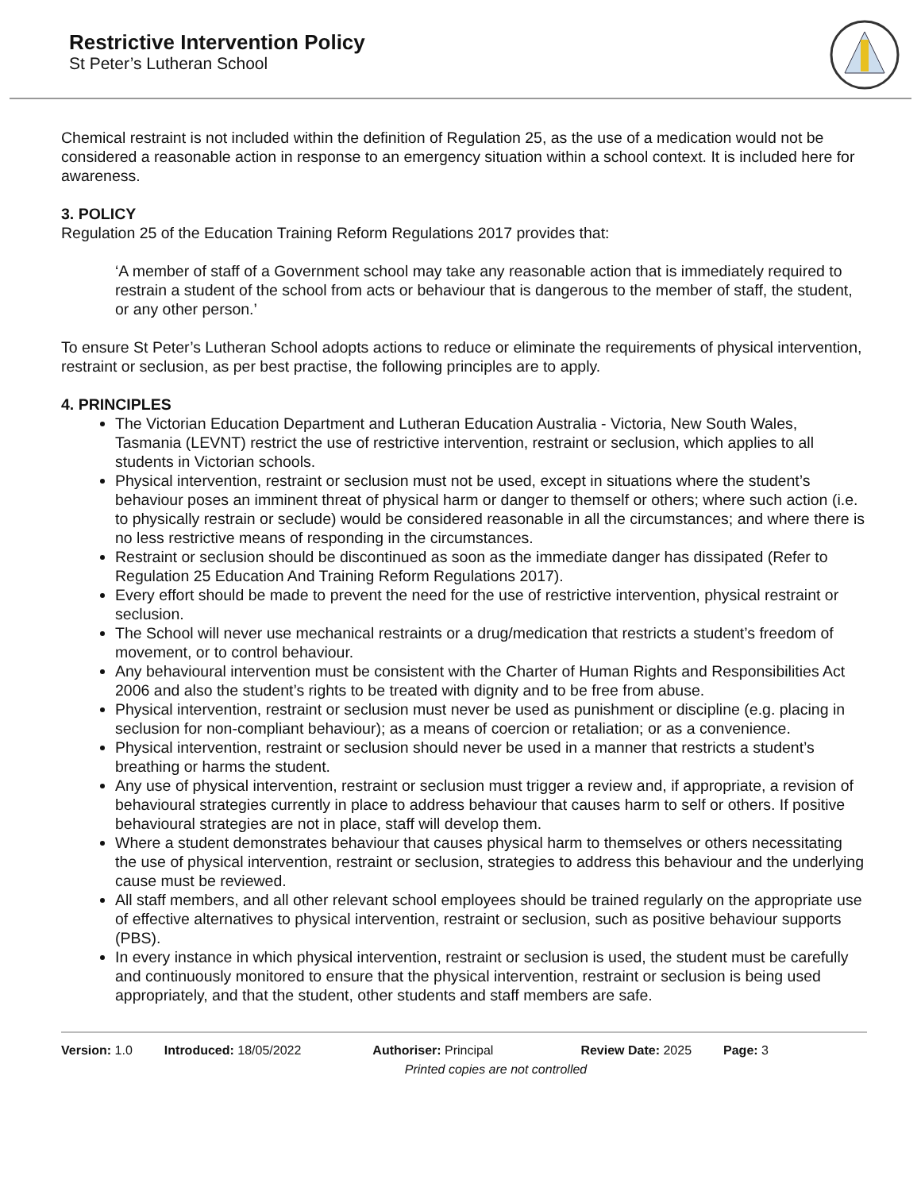Restrictive Intervention Policy
St Peter’s Lutheran School
Chemical restraint is not included within the definition of Regulation 25, as the use of a medication would not be considered a reasonable action in response to an emergency situation within a school context. It is included here for awareness.
3. POLICY
Regulation 25 of the Education Training Reform Regulations 2017 provides that:
‘A member of staff of a Government school may take any reasonable action that is immediately required to restrain a student of the school from acts or behaviour that is dangerous to the member of staff, the student, or any other person.’
To ensure St Peter’s Lutheran School adopts actions to reduce or eliminate the requirements of physical intervention, restraint or seclusion, as per best practise, the following principles are to apply.
4. PRINCIPLES
The Victorian Education Department and Lutheran Education Australia - Victoria, New South Wales, Tasmania (LEVNT) restrict the use of restrictive intervention, restraint or seclusion, which applies to all students in Victorian schools.
Physical intervention, restraint or seclusion must not be used, except in situations where the student’s behaviour poses an imminent threat of physical harm or danger to themself or others; where such action (i.e. to physically restrain or seclude) would be considered reasonable in all the circumstances; and where there is no less restrictive means of responding in the circumstances.
Restraint or seclusion should be discontinued as soon as the immediate danger has dissipated (Refer to Regulation 25 Education And Training Reform Regulations 2017).
Every effort should be made to prevent the need for the use of restrictive intervention, physical restraint or seclusion.
The School will never use mechanical restraints or a drug/medication that restricts a student’s freedom of movement, or to control behaviour.
Any behavioural intervention must be consistent with the Charter of Human Rights and Responsibilities Act 2006 and also the student’s rights to be treated with dignity and to be free from abuse.
Physical intervention, restraint or seclusion must never be used as punishment or discipline (e.g. placing in seclusion for non-compliant behaviour); as a means of coercion or retaliation; or as a convenience.
Physical intervention, restraint or seclusion should never be used in a manner that restricts a student’s breathing or harms the student.
Any use of physical intervention, restraint or seclusion must trigger a review and, if appropriate, a revision of behavioural strategies currently in place to address behaviour that causes harm to self or others. If positive behavioural strategies are not in place, staff will develop them.
Where a student demonstrates behaviour that causes physical harm to themselves or others necessitating the use of physical intervention, restraint or seclusion, strategies to address this behaviour and the underlying cause must be reviewed.
All staff members, and all other relevant school employees should be trained regularly on the appropriate use of effective alternatives to physical intervention, restraint or seclusion, such as positive behaviour supports (PBS).
In every instance in which physical intervention, restraint or seclusion is used, the student must be carefully and continuously monitored to ensure that the physical intervention, restraint or seclusion is being used appropriately, and that the student, other students and staff members are safe.
Version: 1.0 Introduced: 18/05/2022 Authoriser: Principal Review Date: 2025 Page: 3
Printed copies are not controlled